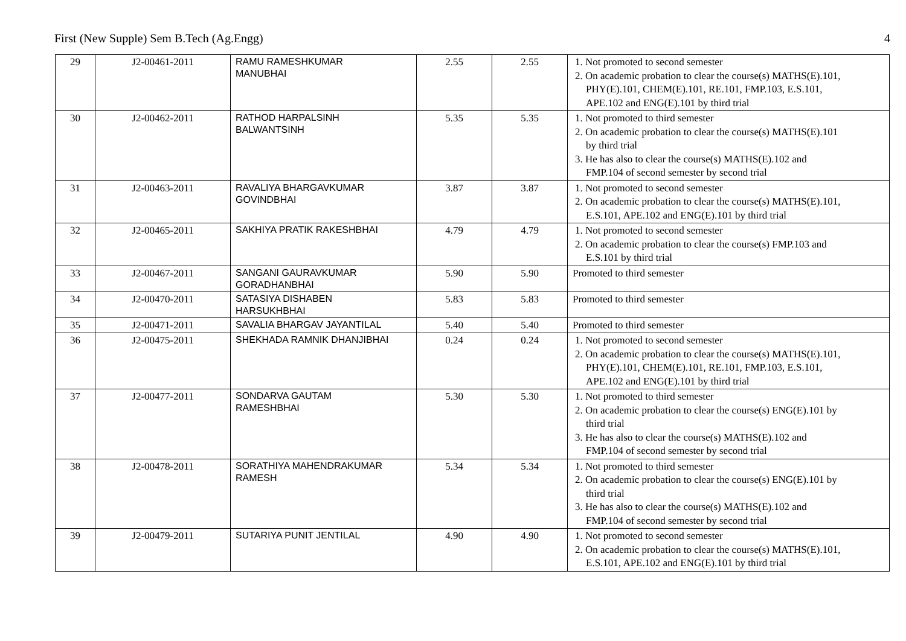First (New Supple) Sem B.Tech (Ag.Engg) 4
| 29 | J2-00461-2011 | RAMU RAMESHKUMAR MANUBHAI | 2.55 | 2.55 | 1. Not promoted to second semester 2. On academic probation to clear the course(s) MATHS(E).101, PHY(E).101, CHEM(E).101, RE.101, FMP.103, E.S.101, APE.102 and ENG(E).101 by third trial |
| 30 | J2-00462-2011 | RATHOD HARPALSINH BALWANTSINH | 5.35 | 5.35 | 1. Not promoted to third semester 2. On academic probation to clear the course(s) MATHS(E).101 by third trial 3. He has also to clear the course(s) MATHS(E).102 and FMP.104 of second semester by second trial |
| 31 | J2-00463-2011 | RAVALIYA BHARGAVKUMAR GOVINDBHAI | 3.87 | 3.87 | 1. Not promoted to second semester 2. On academic probation to clear the course(s) MATHS(E).101, E.S.101, APE.102 and ENG(E).101 by third trial |
| 32 | J2-00465-2011 | SAKHIYA PRATIK RAKESHBHAI | 4.79 | 4.79 | 1. Not promoted to second semester 2. On academic probation to clear the course(s) FMP.103 and E.S.101 by third trial |
| 33 | J2-00467-2011 | SANGANI GAURAVKUMAR GORADHANBHAI | 5.90 | 5.90 | Promoted to third semester |
| 34 | J2-00470-2011 | SATASIYA DISHABEN HARSUKHBHAI | 5.83 | 5.83 | Promoted to third semester |
| 35 | J2-00471-2011 | SAVALIA BHARGAV JAYANTILAL | 5.40 | 5.40 | Promoted to third semester |
| 36 | J2-00475-2011 | SHEKHADA RAMNIK DHANJIBHAI | 0.24 | 0.24 | 1. Not promoted to second semester 2. On academic probation to clear the course(s) MATHS(E).101, PHY(E).101, CHEM(E).101, RE.101, FMP.103, E.S.101, APE.102 and ENG(E).101 by third trial |
| 37 | J2-00477-2011 | SONDARVA GAUTAM RAMESHBHAI | 5.30 | 5.30 | 1. Not promoted to third semester 2. On academic probation to clear the course(s) ENG(E).101 by third trial 3. He has also to clear the course(s) MATHS(E).102 and FMP.104 of second semester by second trial |
| 38 | J2-00478-2011 | SORATHIYA MAHENDRAKUMAR RAMESH | 5.34 | 5.34 | 1. Not promoted to third semester 2. On academic probation to clear the course(s) ENG(E).101 by third trial 3. He has also to clear the course(s) MATHS(E).102 and FMP.104 of second semester by second trial |
| 39 | J2-00479-2011 | SUTARIYA PUNIT JENTILAL | 4.90 | 4.90 | 1. Not promoted to second semester 2. On academic probation to clear the course(s) MATHS(E).101, E.S.101, APE.102 and ENG(E).101 by third trial |